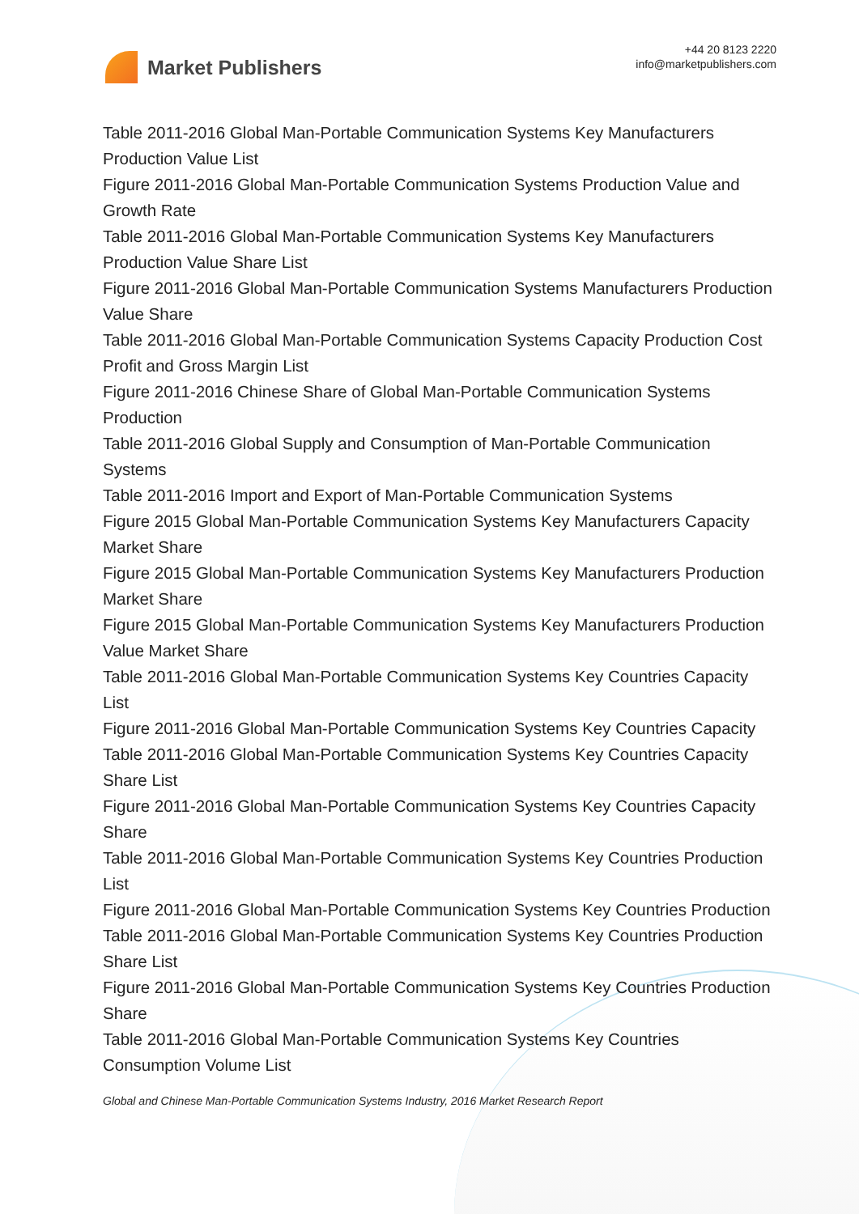Market Publishers
+44 20 8123 2220
info@marketpublishers.com
Table 2011-2016 Global Man-Portable Communication Systems Key Manufacturers Production Value List
Figure 2011-2016 Global Man-Portable Communication Systems Production Value and Growth Rate
Table 2011-2016 Global Man-Portable Communication Systems Key Manufacturers Production Value Share List
Figure 2011-2016 Global Man-Portable Communication Systems Manufacturers Production Value Share
Table 2011-2016 Global Man-Portable Communication Systems Capacity Production Cost Profit and Gross Margin List
Figure 2011-2016 Chinese Share of Global Man-Portable Communication Systems Production
Table 2011-2016 Global Supply and Consumption of Man-Portable Communication Systems
Table 2011-2016 Import and Export of Man-Portable Communication Systems
Figure 2015 Global Man-Portable Communication Systems Key Manufacturers Capacity Market Share
Figure 2015 Global Man-Portable Communication Systems Key Manufacturers Production Market Share
Figure 2015 Global Man-Portable Communication Systems Key Manufacturers Production Value Market Share
Table 2011-2016 Global Man-Portable Communication Systems Key Countries Capacity List
Figure 2011-2016 Global Man-Portable Communication Systems Key Countries Capacity
Table 2011-2016 Global Man-Portable Communication Systems Key Countries Capacity Share List
Figure 2011-2016 Global Man-Portable Communication Systems Key Countries Capacity Share
Table 2011-2016 Global Man-Portable Communication Systems Key Countries Production List
Figure 2011-2016 Global Man-Portable Communication Systems Key Countries Production
Table 2011-2016 Global Man-Portable Communication Systems Key Countries Production Share List
Figure 2011-2016 Global Man-Portable Communication Systems Key Countries Production Share
Table 2011-2016 Global Man-Portable Communication Systems Key Countries Consumption Volume List
Global and Chinese Man-Portable Communication Systems Industry, 2016 Market Research Report